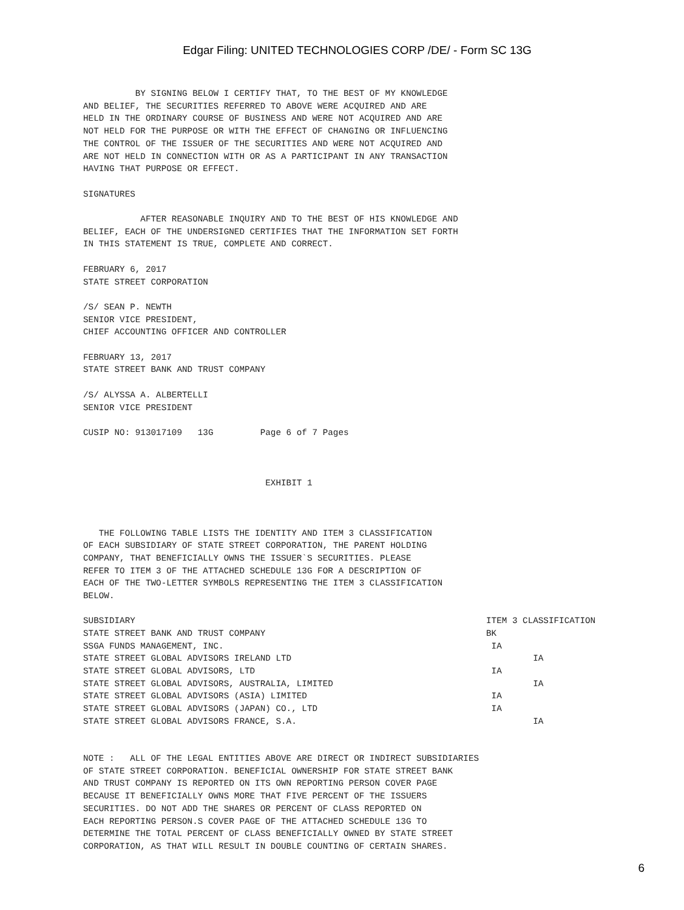Edgar Filing: UNITED TECHNOLOGIES CORP /DE/ - Form SC 13G
          BY SIGNING BELOW I CERTIFY THAT, TO THE BEST OF MY KNOWLEDGE
AND BELIEF, THE SECURITIES REFERRED TO ABOVE WERE ACQUIRED AND ARE
HELD IN THE ORDINARY COURSE OF BUSINESS AND WERE NOT ACQUIRED AND ARE
NOT HELD FOR THE PURPOSE OR WITH THE EFFECT OF CHANGING OR INFLUENCING
THE CONTROL OF THE ISSUER OF THE SECURITIES AND WERE NOT ACQUIRED AND
ARE NOT HELD IN CONNECTION WITH OR AS A PARTICIPANT IN ANY TRANSACTION
HAVING THAT PURPOSE OR EFFECT.

SIGNATURES

           AFTER REASONABLE INQUIRY AND TO THE BEST OF HIS KNOWLEDGE AND
BELIEF, EACH OF THE UNDERSIGNED CERTIFIES THAT THE INFORMATION SET FORTH
IN THIS STATEMENT IS TRUE, COMPLETE AND CORRECT.

FEBRUARY 6, 2017
STATE STREET CORPORATION

/S/ SEAN P. NEWTH
SENIOR VICE PRESIDENT,
CHIEF ACCOUNTING OFFICER AND CONTROLLER

FEBRUARY 13, 2017
STATE STREET BANK AND TRUST COMPANY

/S/ ALYSSA A. ALBERTELLI
SENIOR VICE PRESIDENT

CUSIP NO: 913017109   13G         Page 6 of 7 Pages



                                   EXHIBIT 1



   THE FOLLOWING TABLE LISTS THE IDENTITY AND ITEM 3 CLASSIFICATION
OF EACH SUBSIDIARY OF STATE STREET CORPORATION, THE PARENT HOLDING
COMPANY, THAT BENEFICIALLY OWNS THE ISSUER`S SECURITIES. PLEASE
REFER TO ITEM 3 OF THE ATTACHED SCHEDULE 13G FOR A DESCRIPTION OF
EACH OF THE TWO-LETTER SYMBOLS REPRESENTING THE ITEM 3 CLASSIFICATION
BELOW.
| SUBSIDIARY | ITEM 3 CLASSIFICATION |
| --- | --- |
| STATE STREET BANK AND TRUST COMPANY | BK |
| SSGA FUNDS MANAGEMENT, INC. | IA |
| STATE STREET GLOBAL ADVISORS IRELAND LTD | IA |
| STATE STREET GLOBAL ADVISORS, LTD | IA |
| STATE STREET GLOBAL ADVISORS, AUSTRALIA, LIMITED | IA |
| STATE STREET GLOBAL ADVISORS (ASIA) LIMITED | IA |
| STATE STREET GLOBAL ADVISORS (JAPAN) CO., LTD | IA |
| STATE STREET GLOBAL ADVISORS FRANCE, S.A. | IA |
NOTE :   ALL OF THE LEGAL ENTITIES ABOVE ARE DIRECT OR INDIRECT SUBSIDIARIES
OF STATE STREET CORPORATION. BENEFICIAL OWNERSHIP FOR STATE STREET BANK
AND TRUST COMPANY IS REPORTED ON ITS OWN REPORTING PERSON COVER PAGE
BECAUSE IT BENEFICIALLY OWNS MORE THAT FIVE PERCENT OF THE ISSUERS
SECURITIES. DO NOT ADD THE SHARES OR PERCENT OF CLASS REPORTED ON
EACH REPORTING PERSON.S COVER PAGE OF THE ATTACHED SCHEDULE 13G TO
DETERMINE THE TOTAL PERCENT OF CLASS BENEFICIALLY OWNED BY STATE STREET
CORPORATION, AS THAT WILL RESULT IN DOUBLE COUNTING OF CERTAIN SHARES.
6